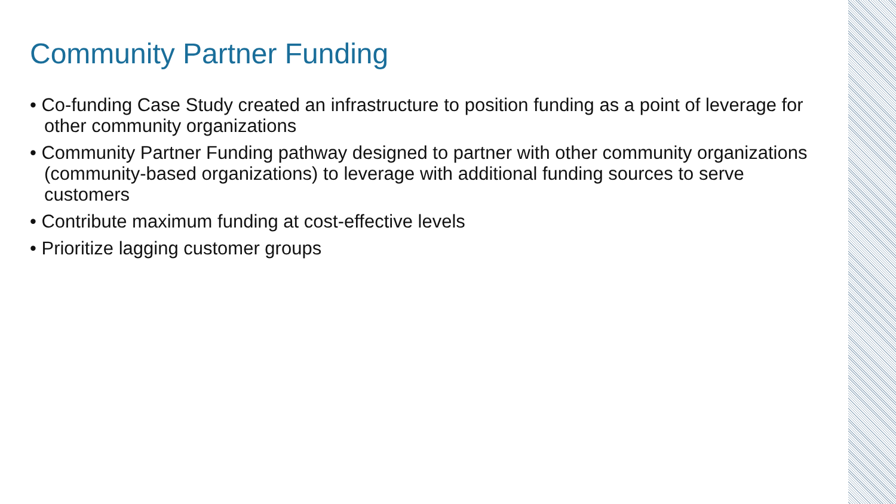Community Partner Funding
• Co-funding Case Study created an infrastructure to position funding as a point of leverage for other community organizations
• Community Partner Funding pathway designed to partner with other community organizations (community-based organizations) to leverage with additional funding sources to serve customers
• Contribute maximum funding at cost-effective levels
• Prioritize lagging customer groups